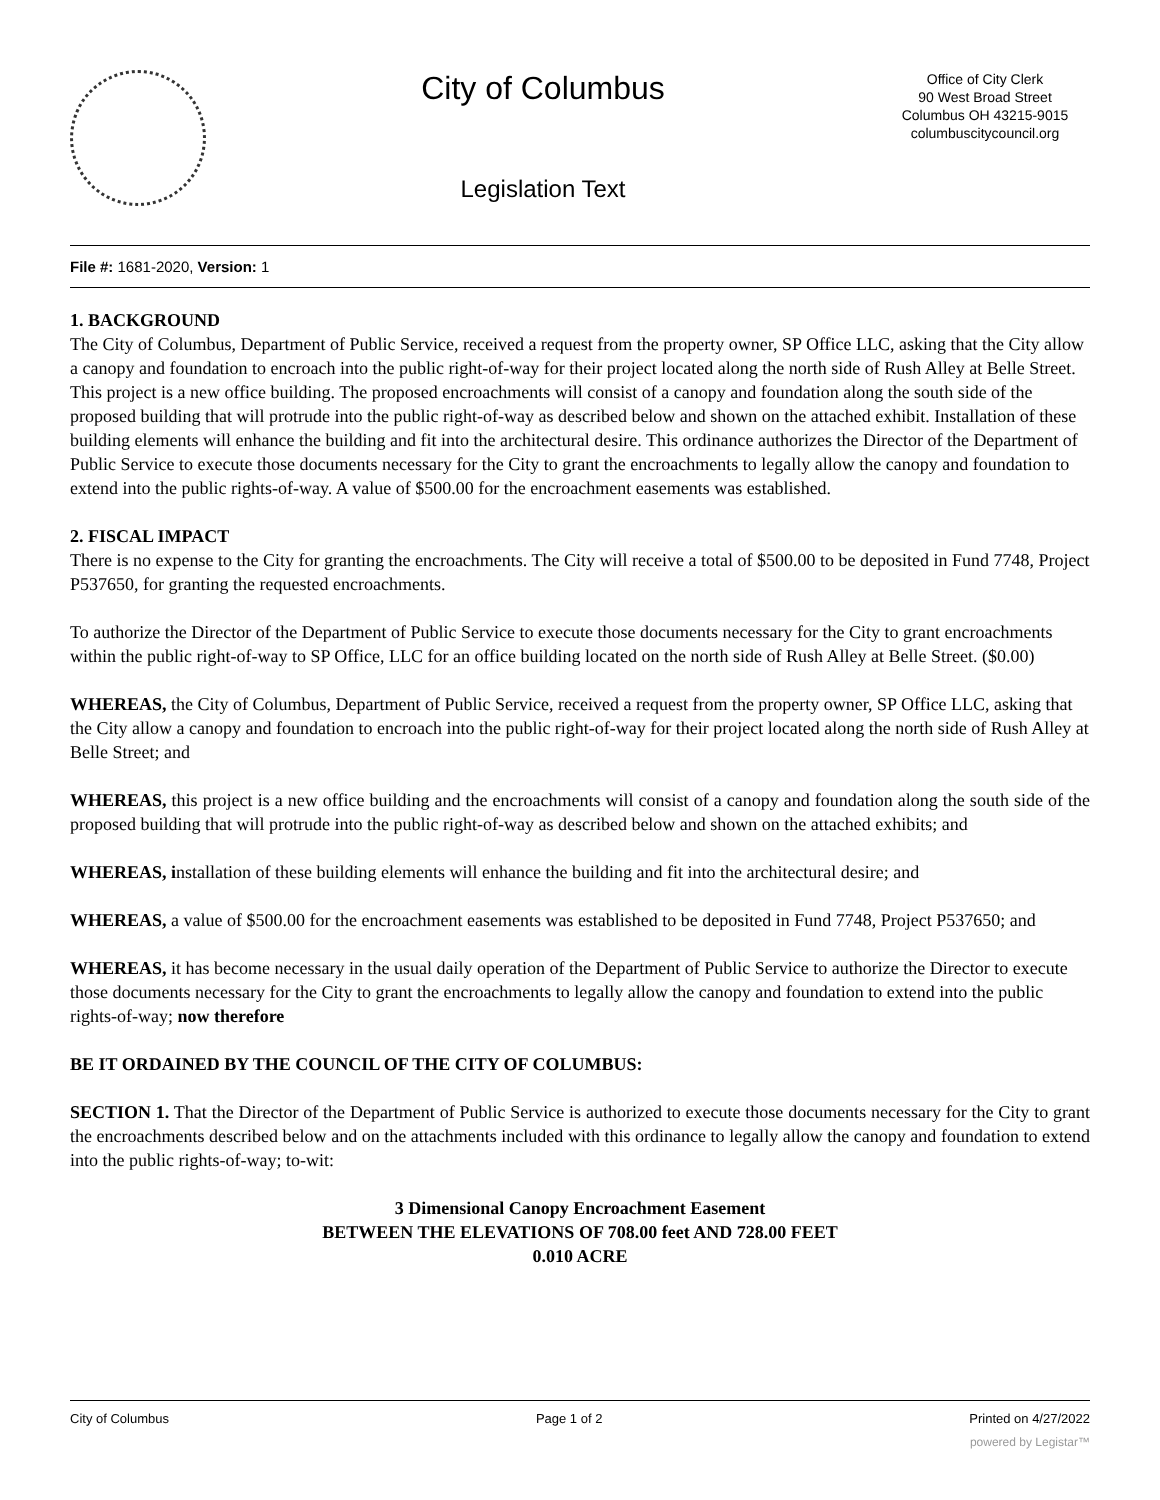City of Columbus
Legislation Text
Office of City Clerk
90 West Broad Street
Columbus OH 43215-9015
columbuscitycouncil.org
File #: 1681-2020, Version: 1
1. BACKGROUND
The City of Columbus, Department of Public Service, received a request from the property owner, SP Office LLC, asking that the City allow a canopy and foundation to encroach into the public right-of-way for their project located along the north side of Rush Alley at Belle Street. This project is a new office building. The proposed encroachments will consist of a canopy and foundation along the south side of the proposed building that will protrude into the public right-of-way as described below and shown on the attached exhibit. Installation of these building elements will enhance the building and fit into the architectural desire. This ordinance authorizes the Director of the Department of Public Service to execute those documents necessary for the City to grant the encroachments to legally allow the canopy and foundation to extend into the public rights-of-way. A value of $500.00 for the encroachment easements was established.
2. FISCAL IMPACT
There is no expense to the City for granting the encroachments. The City will receive a total of $500.00 to be deposited in Fund 7748, Project P537650, for granting the requested encroachments.
To authorize the Director of the Department of Public Service to execute those documents necessary for the City to grant encroachments within the public right-of-way to SP Office, LLC for an office building located on the north side of Rush Alley at Belle Street. ($0.00)
WHEREAS, the City of Columbus, Department of Public Service, received a request from the property owner, SP Office LLC, asking that the City allow a canopy and foundation to encroach into the public right-of-way for their project located along the north side of Rush Alley at Belle Street; and
WHEREAS, this project is a new office building and the encroachments will consist of a canopy and foundation along the south side of the proposed building that will protrude into the public right-of-way as described below and shown on the attached exhibits; and
WHEREAS, installation of these building elements will enhance the building and fit into the architectural desire; and
WHEREAS, a value of $500.00 for the encroachment easements was established to be deposited in Fund 7748, Project P537650; and
WHEREAS, it has become necessary in the usual daily operation of the Department of Public Service to authorize the Director to execute those documents necessary for the City to grant the encroachments to legally allow the canopy and foundation to extend into the public rights-of-way; now therefore
BE IT ORDAINED BY THE COUNCIL OF THE CITY OF COLUMBUS:
SECTION 1. That the Director of the Department of Public Service is authorized to execute those documents necessary for the City to grant the encroachments described below and on the attachments included with this ordinance to legally allow the canopy and foundation to extend into the public rights-of-way; to-wit:
3 Dimensional Canopy Encroachment Easement
BETWEEN THE ELEVATIONS OF 708.00 feet AND 728.00 FEET
0.010 ACRE
City of Columbus Page 1 of 2 Printed on 4/27/2022
powered by Legistar™